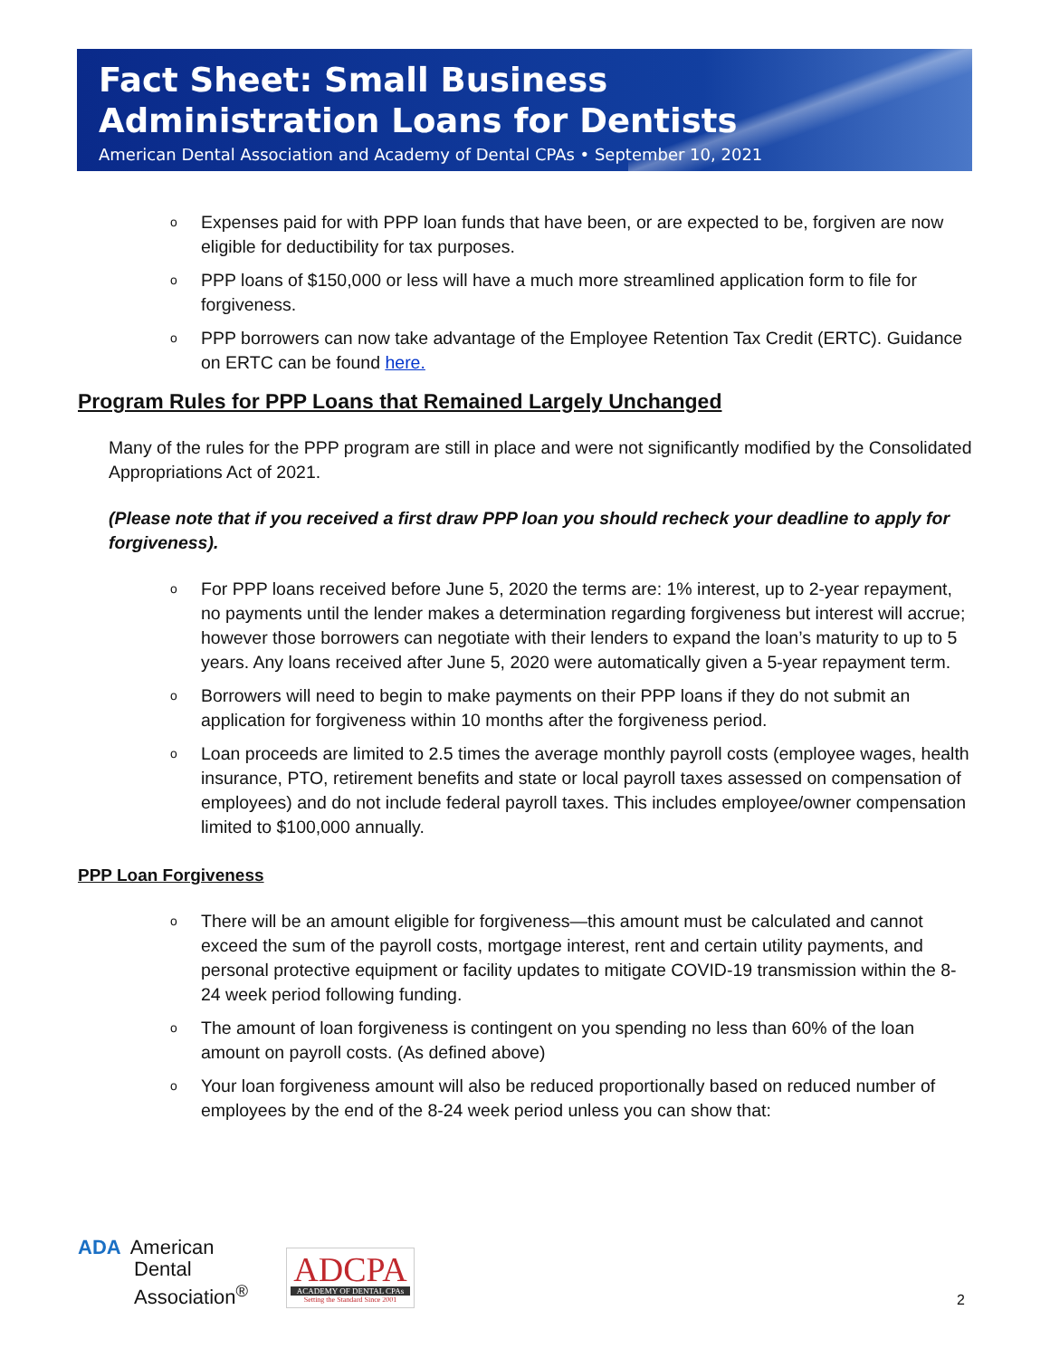Fact Sheet: Small Business
Administration Loans for Dentists
American Dental Association and Academy of Dental CPAs • September 10, 2021
o Expenses paid for with PPP loan funds that have been, or are expected to be, forgiven are now eligible for deductibility for tax purposes.
o PPP loans of $150,000 or less will have a much more streamlined application form to file for forgiveness.
o PPP borrowers can now take advantage of the Employee Retention Tax Credit (ERTC). Guidance on ERTC can be found here.
Program Rules for PPP Loans that Remained Largely Unchanged
Many of the rules for the PPP program are still in place and were not significantly modified by the Consolidated Appropriations Act of 2021.
(Please note that if you received a first draw PPP loan you should recheck your deadline to apply for forgiveness).
o For PPP loans received before June 5, 2020 the terms are: 1% interest, up to 2-year repayment, no payments until the lender makes a determination regarding forgiveness but interest will accrue; however those borrowers can negotiate with their lenders to expand the loan’s maturity to up to 5 years. Any loans received after June 5, 2020 were automatically given a 5-year repayment term.
o Borrowers will need to begin to make payments on their PPP loans if they do not submit an application for forgiveness within 10 months after the forgiveness period.
o Loan proceeds are limited to 2.5 times the average monthly payroll costs (employee wages, health insurance, PTO, retirement benefits and state or local payroll taxes assessed on compensation of employees) and do not include federal payroll taxes. This includes employee/owner compensation limited to $100,000 annually.
PPP Loan Forgiveness
o There will be an amount eligible for forgiveness—this amount must be calculated and cannot exceed the sum of the payroll costs, mortgage interest, rent and certain utility payments, and personal protective equipment or facility updates to mitigate COVID-19 transmission within the 8-24 week period following funding.
o The amount of loan forgiveness is contingent on you spending no less than 60% of the loan amount on payroll costs. (As defined above)
o Your loan forgiveness amount will also be reduced proportionally based on reduced number of employees by the end of the 8-24 week period unless you can show that:
ADA American
Dental
Association<sup>®</sup>
ADCPA
ACADEMY OF DENTAL CPAs
Setting the Standard Since 2001
2